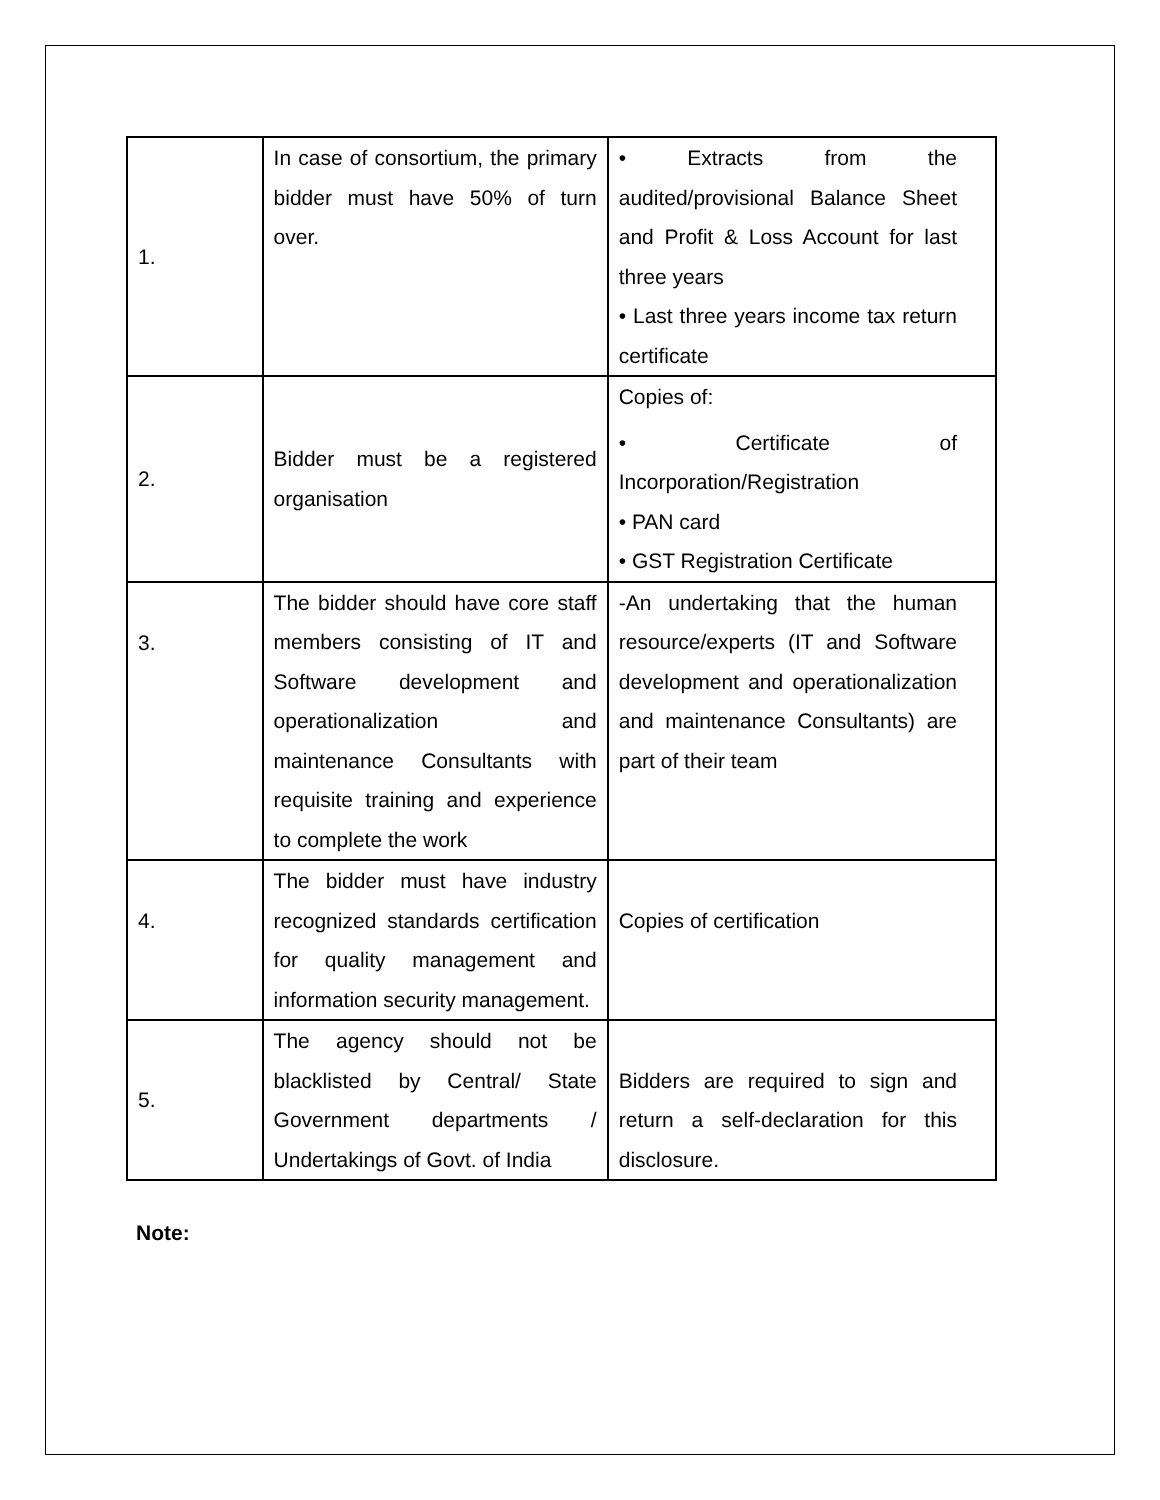| 1. | In case of consortium, the primary bidder must have 50% of turn over. | • Extracts from the audited/provisional Balance Sheet and Profit & Loss Account for last three years • Last three years income tax return certificate |
| 2. | Bidder must be a registered organisation | Copies of: • Certificate of Incorporation/Registration • PAN card • GST Registration Certificate |
| 3. | The bidder should have core staff members consisting of IT and Software development and operationalization and maintenance Consultants with requisite training and experience to complete the work | -An undertaking that the human resource/experts (IT and Software development and operationalization and maintenance Consultants) are part of their team |
| 4. | The bidder must have industry recognized standards certification for quality management and information security management. | Copies of certification |
| 5. | The agency should not be blacklisted by Central/ State Government departments / Undertakings of Govt. of India | Bidders are required to sign and return a self-declaration for this disclosure. |
Note: